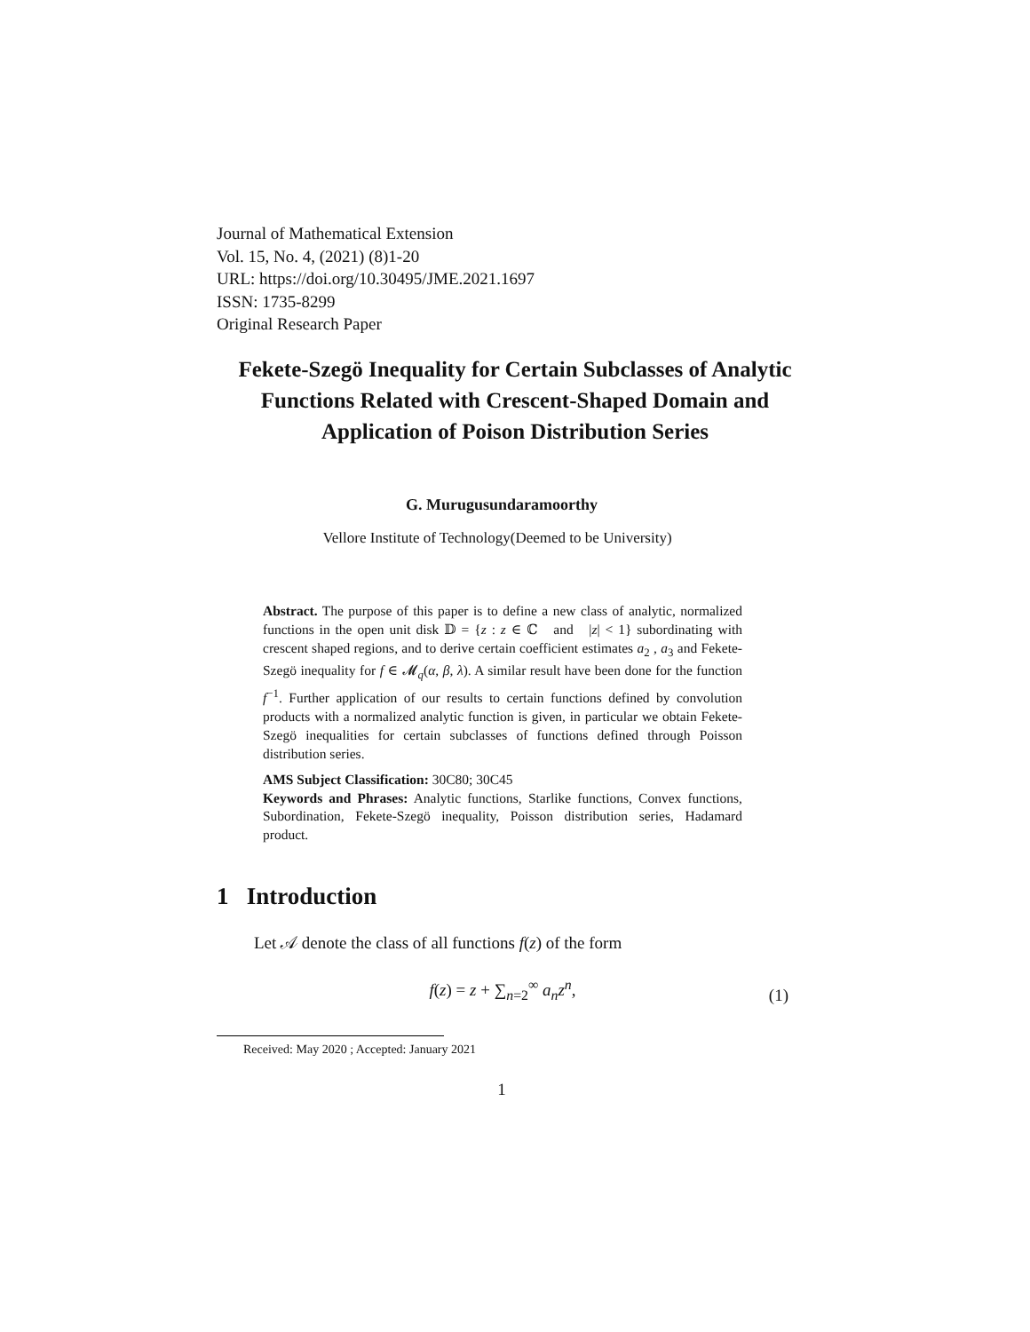Journal of Mathematical Extension
Vol. 15, No. 4, (2021) (8)1-20
URL: https://doi.org/10.30495/JME.2021.1697
ISSN: 1735-8299
Original Research Paper
Fekete-Szegö Inequality for Certain Subclasses of Analytic Functions Related with Crescent-Shaped Domain and Application of Poison Distribution Series
G. Murugusundaramoorthy
Vellore Institute of Technology(Deemed to be University)
Abstract. The purpose of this paper is to define a new class of analytic, normalized functions in the open unit disk 𝔻 = {z : z ∈ ℂ and |z| < 1} subordinating with crescent shaped regions, and to derive certain coefficient estimates a<sub>2</sub> , a<sub>3</sub> and Fekete-Szegö inequality for f ∈ 𝓜<sub>q</sub>(α, β, λ). A similar result have been done for the function f<sup>−1</sup>. Further application of our results to certain functions defined by convolution products with a normalized analytic function is given, in particular we obtain Fekete-Szegö inequalities for certain subclasses of functions defined through Poisson distribution series.
AMS Subject Classification: 30C80; 30C45
Keywords and Phrases: Analytic functions, Starlike functions, Convex functions, Subordination, Fekete-Szegö inequality, Poisson distribution series, Hadamard product.
1 Introduction
Let 𝒜 denote the class of all functions f(z) of the form
f(z) = z + ∑<sub>n=2</sub><sup>∞</sup> a<sub>n</sub>z<sup>n</sup>,
(1)
Received: May 2020 ; Accepted: January 2021
1